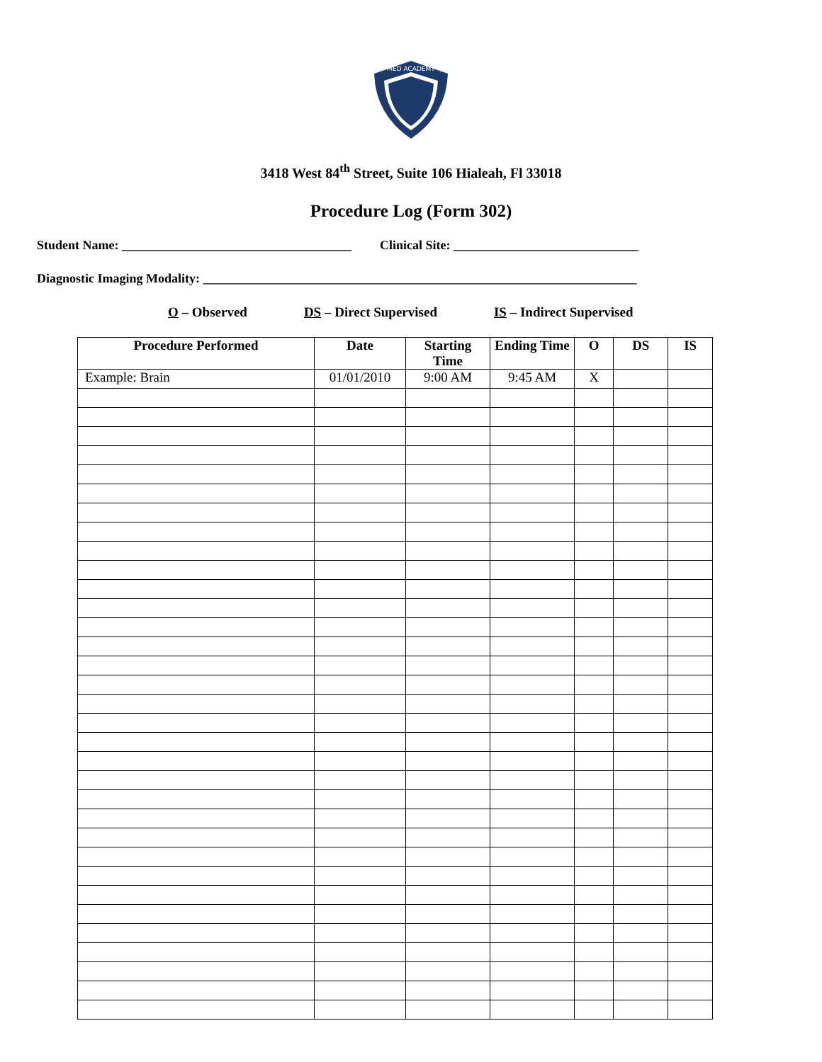MED ACADEMY
3418 West 84<sup>th</sup> Street, Suite 106 Hialeah, Fl 33018
Procedure Log (Form 302)
Student Name: ____________________________________ Clinical Site: _____________________________
Diagnostic Imaging Modality: ____________________________________________________________________
O – Observed DS – Direct Supervised IS – Indirect Supervised
| Procedure Performed | Date | Starting Time | Ending Time | O | DS | IS |
| --- | --- | --- | --- | --- | --- | --- |
| Example: Brain | 01/01/2010 | 9:00 AM | 9:45 AM | X | | |